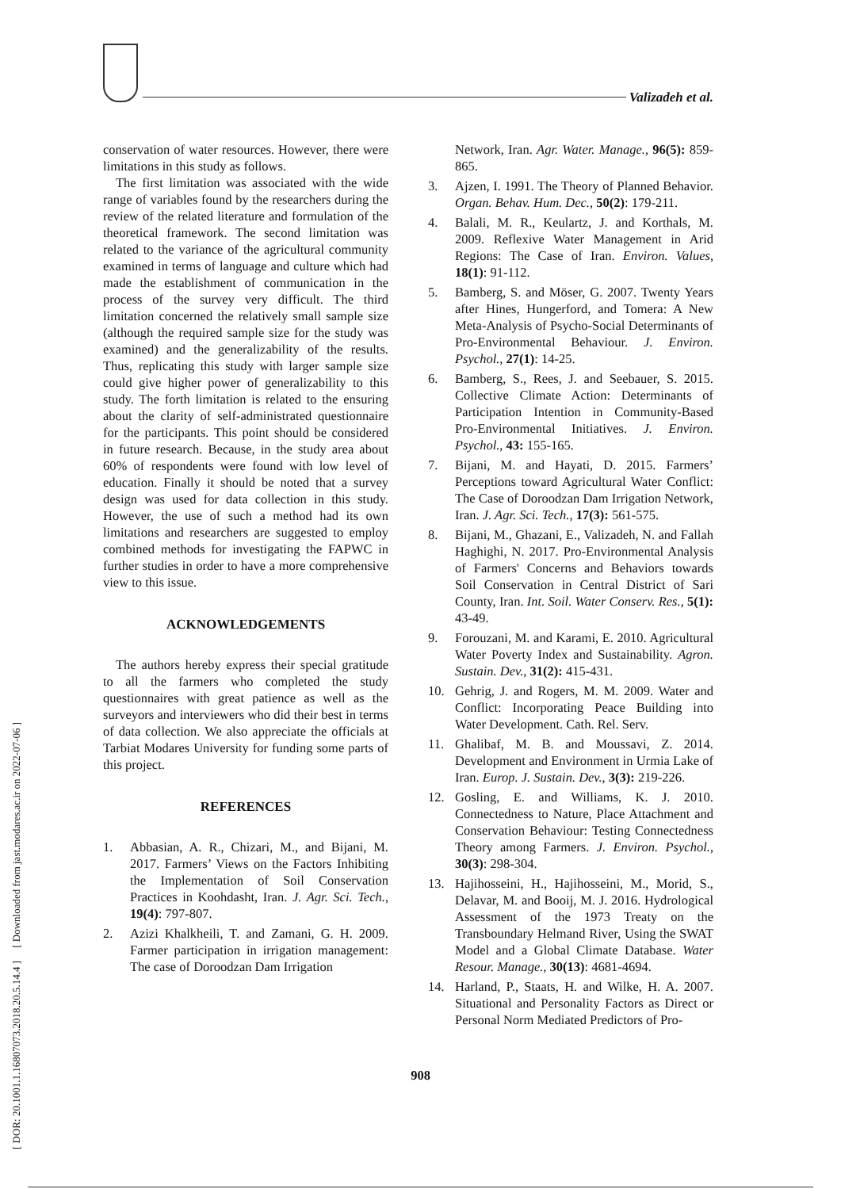Valizadeh et al.
[ DOR: 20.1001.1.16807073.2018.20.5.14.4 ] [ Downloaded from jast.modares.ac.ir on 2022-07-06 ]
conservation of water resources. However, there were limitations in this study as follows.
The first limitation was associated with the wide range of variables found by the researchers during the review of the related literature and formulation of the theoretical framework. The second limitation was related to the variance of the agricultural community examined in terms of language and culture which had made the establishment of communication in the process of the survey very difficult. The third limitation concerned the relatively small sample size (although the required sample size for the study was examined) and the generalizability of the results. Thus, replicating this study with larger sample size could give higher power of generalizability to this study. The forth limitation is related to the ensuring about the clarity of self-administrated questionnaire for the participants. This point should be considered in future research. Because, in the study area about 60% of respondents were found with low level of education. Finally it should be noted that a survey design was used for data collection in this study. However, the use of such a method had its own limitations and researchers are suggested to employ combined methods for investigating the FAPWC in further studies in order to have a more comprehensive view to this issue.
ACKNOWLEDGEMENTS
The authors hereby express their special gratitude to all the farmers who completed the study questionnaires with great patience as well as the surveyors and interviewers who did their best in terms of data collection. We also appreciate the officials at Tarbiat Modares University for funding some parts of this project.
REFERENCES
1. Abbasian, A. R., Chizari, M., and Bijani, M. 2017. Farmers’ Views on the Factors Inhibiting the Implementation of Soil Conservation Practices in Koohdasht, Iran. J. Agr. Sci. Tech., 19(4): 797-807.
2. Azizi Khalkheili, T. and Zamani, G. H. 2009. Farmer participation in irrigation management: The case of Doroodzan Dam Irrigation
Network, Iran. Agr. Water. Manage., 96(5): 859- 865.
3. Ajzen, I. 1991. The Theory of Planned Behavior. Organ. Behav. Hum. Dec., 50(2): 179-211.
4. Balali, M. R., Keulartz, J. and Korthals, M. 2009. Reflexive Water Management in Arid Regions: The Case of Iran. Environ. Values, 18(1): 91-112.
5. Bamberg, S. and Möser, G. 2007. Twenty Years after Hines, Hungerford, and Tomera: A New Meta-Analysis of Psycho-Social Determinants of Pro-Environmental Behaviour. J. Environ. Psychol., 27(1): 14-25.
6. Bamberg, S., Rees, J. and Seebauer, S. 2015. Collective Climate Action: Determinants of Participation Intention in Community-Based Pro-Environmental Initiatives. J. Environ. Psychol., 43: 155-165.
7. Bijani, M. and Hayati, D. 2015. Farmers’ Perceptions toward Agricultural Water Conflict: The Case of Doroodzan Dam Irrigation Network, Iran. J. Agr. Sci. Tech., 17(3): 561-575.
8. Bijani, M., Ghazani, E., Valizadeh, N. and Fallah Haghighi, N. 2017. Pro-Environmental Analysis of Farmers' Concerns and Behaviors towards Soil Conservation in Central District of Sari County, Iran. Int. Soil. Water Conserv. Res., 5(1): 43-49.
9. Forouzani, M. and Karami, E. 2010. Agricultural Water Poverty Index and Sustainability. Agron. Sustain. Dev., 31(2): 415-431.
10. Gehrig, J. and Rogers, M. M. 2009. Water and Conflict: Incorporating Peace Building into Water Development. Cath. Rel. Serv.
11. Ghalibaf, M. B. and Moussavi, Z. 2014. Development and Environment in Urmia Lake of Iran. Europ. J. Sustain. Dev., 3(3): 219-226.
12. Gosling, E. and Williams, K. J. 2010. Connectedness to Nature, Place Attachment and Conservation Behaviour: Testing Connectedness Theory among Farmers. J. Environ. Psychol., 30(3): 298-304.
13. Hajihosseini, H., Hajihosseini, M., Morid, S., Delavar, M. and Booij, M. J. 2016. Hydrological Assessment of the 1973 Treaty on the Transboundary Helmand River, Using the SWAT Model and a Global Climate Database. Water Resour. Manage., 30(13): 4681-4694.
14. Harland, P., Staats, H. and Wilke, H. A. 2007. Situational and Personality Factors as Direct or Personal Norm Mediated Predictors of Pro-
908